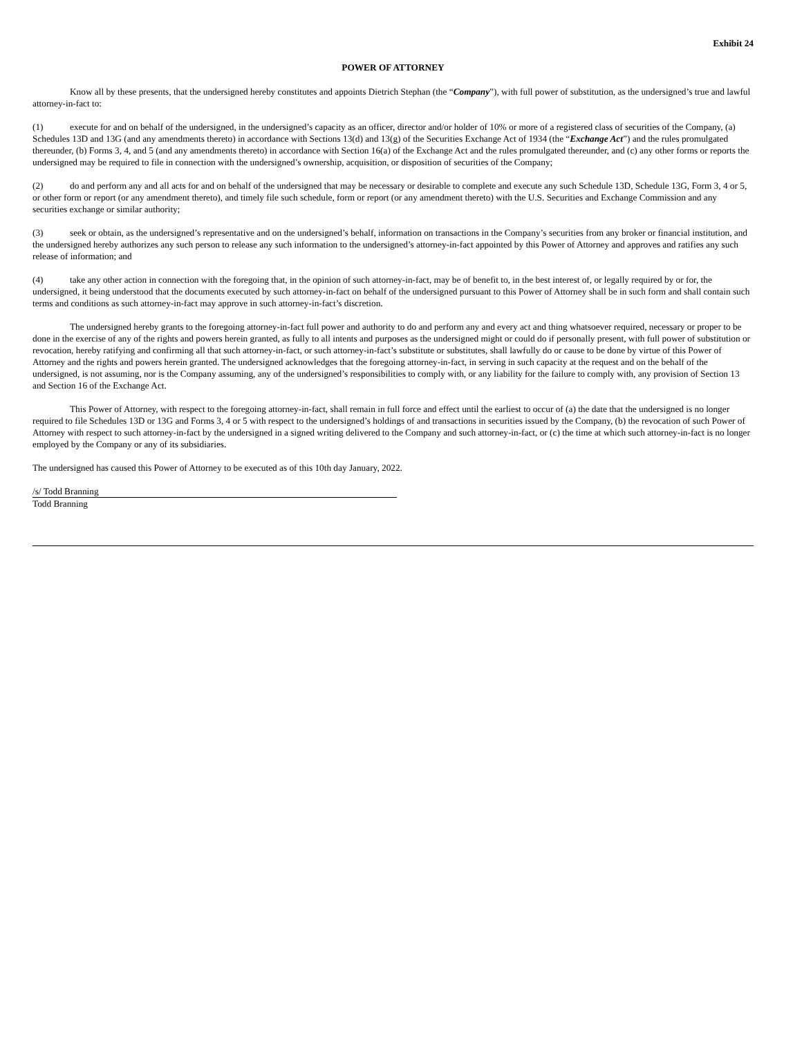Exhibit 24
POWER OF ATTORNEY
Know all by these presents, that the undersigned hereby constitutes and appoints Dietrich Stephan (the “Company”), with full power of substitution, as the undersigned’s true and lawful attorney-in-fact to:
(1) execute for and on behalf of the undersigned, in the undersigned’s capacity as an officer, director and/or holder of 10% or more of a registered class of securities of the Company, (a) Schedules 13D and 13G (and any amendments thereto) in accordance with Sections 13(d) and 13(g) of the Securities Exchange Act of 1934 (the “Exchange Act”) and the rules promulgated thereunder, (b) Forms 3, 4, and 5 (and any amendments thereto) in accordance with Section 16(a) of the Exchange Act and the rules promulgated thereunder, and (c) any other forms or reports the undersigned may be required to file in connection with the undersigned’s ownership, acquisition, or disposition of securities of the Company;
(2) do and perform any and all acts for and on behalf of the undersigned that may be necessary or desirable to complete and execute any such Schedule 13D, Schedule 13G, Form 3, 4 or 5, or other form or report (or any amendment thereto), and timely file such schedule, form or report (or any amendment thereto) with the U.S. Securities and Exchange Commission and any securities exchange or similar authority;
(3) seek or obtain, as the undersigned’s representative and on the undersigned’s behalf, information on transactions in the Company’s securities from any broker or financial institution, and the undersigned hereby authorizes any such person to release any such information to the undersigned’s attorney-in-fact appointed by this Power of Attorney and approves and ratifies any such release of information; and
(4) take any other action in connection with the foregoing that, in the opinion of such attorney-in-fact, may be of benefit to, in the best interest of, or legally required by or for, the undersigned, it being understood that the documents executed by such attorney-in-fact on behalf of the undersigned pursuant to this Power of Attorney shall be in such form and shall contain such terms and conditions as such attorney-in-fact may approve in such attorney-in-fact’s discretion.
The undersigned hereby grants to the foregoing attorney-in-fact full power and authority to do and perform any and every act and thing whatsoever required, necessary or proper to be done in the exercise of any of the rights and powers herein granted, as fully to all intents and purposes as the undersigned might or could do if personally present, with full power of substitution or revocation, hereby ratifying and confirming all that such attorney-in-fact, or such attorney-in-fact’s substitute or substitutes, shall lawfully do or cause to be done by virtue of this Power of Attorney and the rights and powers herein granted. The undersigned acknowledges that the foregoing attorney-in-fact, in serving in such capacity at the request and on the behalf of the undersigned, is not assuming, nor is the Company assuming, any of the undersigned’s responsibilities to comply with, or any liability for the failure to comply with, any provision of Section 13 and Section 16 of the Exchange Act.
This Power of Attorney, with respect to the foregoing attorney-in-fact, shall remain in full force and effect until the earliest to occur of (a) the date that the undersigned is no longer required to file Schedules 13D or 13G and Forms 3, 4 or 5 with respect to the undersigned’s holdings of and transactions in securities issued by the Company, (b) the revocation of such Power of Attorney with respect to such attorney-in-fact by the undersigned in a signed writing delivered to the Company and such attorney-in-fact, or (c) the time at which such attorney-in-fact is no longer employed by the Company or any of its subsidiaries.
The undersigned has caused this Power of Attorney to be executed as of this 10th day January, 2022.
/s/ Todd Branning
Todd Branning